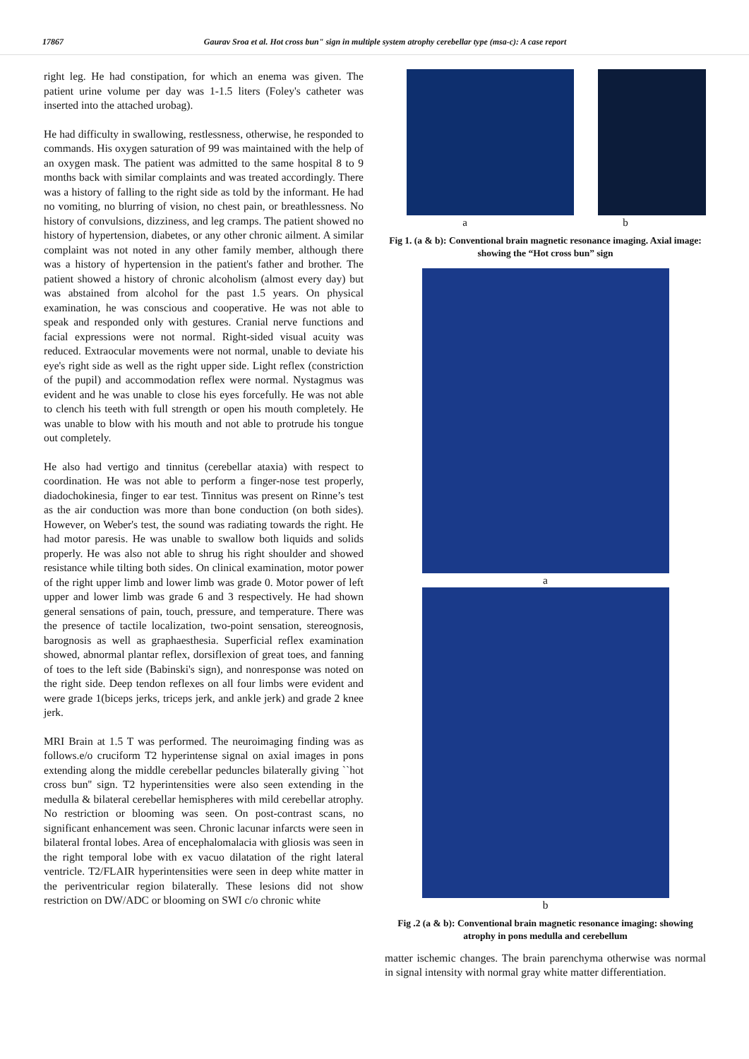17867 Gaurav Sroa et al. Hot cross bun" sign in multiple system atrophy cerebellar type (msa-c): A case report
right leg. He had constipation, for which an enema was given. The patient urine volume per day was 1-1.5 liters (Foley's catheter was inserted into the attached urobag).
He had difficulty in swallowing, restlessness, otherwise, he responded to commands. His oxygen saturation of 99 was maintained with the help of an oxygen mask. The patient was admitted to the same hospital 8 to 9 months back with similar complaints and was treated accordingly. There was a history of falling to the right side as told by the informant. He had no vomiting, no blurring of vision, no chest pain, or breathlessness. No history of convulsions, dizziness, and leg cramps. The patient showed no history of hypertension, diabetes, or any other chronic ailment. A similar complaint was not noted in any other family member, although there was a history of hypertension in the patient's father and brother. The patient showed a history of chronic alcoholism (almost every day) but was abstained from alcohol for the past 1.5 years. On physical examination, he was conscious and cooperative. He was not able to speak and responded only with gestures. Cranial nerve functions and facial expressions were not normal. Right-sided visual acuity was reduced. Extraocular movements were not normal, unable to deviate his eye's right side as well as the right upper side. Light reflex (constriction of the pupil) and accommodation reflex were normal. Nystagmus was evident and he was unable to close his eyes forcefully. He was not able to clench his teeth with full strength or open his mouth completely. He was unable to blow with his mouth and not able to protrude his tongue out completely.
He also had vertigo and tinnitus (cerebellar ataxia) with respect to coordination. He was not able to perform a finger-nose test properly, diadochokinesia, finger to ear test. Tinnitus was present on Rinne’s test as the air conduction was more than bone conduction (on both sides). However, on Weber's test, the sound was radiating towards the right. He had motor paresis. He was unable to swallow both liquids and solids properly. He was also not able to shrug his right shoulder and showed resistance while tilting both sides. On clinical examination, motor power of the right upper limb and lower limb was grade 0. Motor power of left upper and lower limb was grade 6 and 3 respectively. He had shown general sensations of pain, touch, pressure, and temperature. There was the presence of tactile localization, two-point sensation, stereognosis, barognosis as well as graphaesthesia. Superficial reflex examination showed, abnormal plantar reflex, dorsiflexion of great toes, and fanning of toes to the left side (Babinski's sign), and nonresponse was noted on the right side. Deep tendon reflexes on all four limbs were evident and were grade 1(biceps jerks, triceps jerk, and ankle jerk) and grade 2 knee jerk.
MRI Brain at 1.5 T was performed. The neuroimaging finding was as follows.e/o cruciform T2 hyperintense signal on axial images in pons extending along the middle cerebellar peduncles bilaterally giving ``hot cross bun'' sign. T2 hyperintensities were also seen extending in the medulla & bilateral cerebellar hemispheres with mild cerebellar atrophy. No restriction or blooming was seen. On post-contrast scans, no significant enhancement was seen. Chronic lacunar infarcts were seen in bilateral frontal lobes. Area of encephalomalacia with gliosis was seen in the right temporal lobe with ex vacuo dilatation of the right lateral ventricle. T2/FLAIR hyperintensities were seen in deep white matter in the periventricular region bilaterally. These lesions did not show restriction on DW/ADC or blooming on SWI c/o chronic white
a b
Fig 1. (a & b): Conventional brain magnetic resonance imaging. Axial image: showing the “Hot cross bun” sign
a
b
Fig .2 (a & b): Conventional brain magnetic resonance imaging: showing atrophy in pons medulla and cerebellum
matter ischemic changes. The brain parenchyma otherwise was normal in signal intensity with normal gray white matter differentiation.